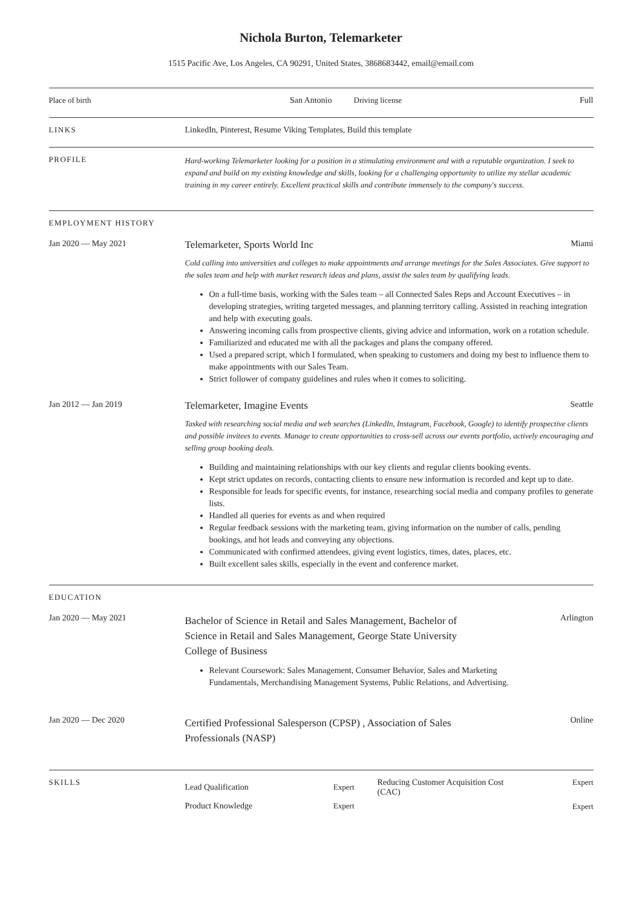Nichola Burton, Telemarketer
1515 Pacific Ave, Los Angeles, CA 90291, United States, 3868683442, email@email.com
Place of birth San Antonio Driving license Full
LINKS LinkedIn, Pinterest, Resume Viking Templates, Build this template
PROFILE
Hard-working Telemarketer looking for a position in a stimulating environment and with a reputable organization. I seek to expand and build on my existing knowledge and skills, looking for a challenging opportunity to utilize my stellar academic training in my career entirely. Excellent practical skills and contribute immensely to the company's success.
EMPLOYMENT HISTORY
Jan 2020 — May 2021
Telemarketer, Sports World Inc
Miami
Cold calling into universities and colleges to make appointments and arrange meetings for the Sales Associates. Give support to the sales team and help with market research ideas and plans, assist the sales team by qualifying leads.
On a full-time basis, working with the Sales team – all Connected Sales Reps and Account Executives – in developing strategies, writing targeted messages, and planning territory calling. Assisted in reaching integration and help with executing goals.
Answering incoming calls from prospective clients, giving advice and information, work on a rotation schedule.
Familiarized and educated me with all the packages and plans the company offered.
Used a prepared script, which I formulated, when speaking to customers and doing my best to influence them to make appointments with our Sales Team.
Strict follower of company guidelines and rules when it comes to soliciting.
Jan 2012 — Jan 2019
Telemarketer, Imagine Events
Seattle
Tasked with researching social media and web searches (LinkedIn, Instagram, Facebook, Google) to identify prospective clients and possible invitees to events. Manage to create opportunities to cross-sell across our events portfolio, actively encouraging and selling group booking deals.
Building and maintaining relationships with our key clients and regular clients booking events.
Kept strict updates on records, contacting clients to ensure new information is recorded and kept up to date.
Responsible for leads for specific events, for instance, researching social media and company profiles to generate lists.
Handled all queries for events as and when required
Regular feedback sessions with the marketing team, giving information on the number of calls, pending bookings, and hot leads and conveying any objections.
Communicated with confirmed attendees, giving event logistics, times, dates, places, etc.
Built excellent sales skills, especially in the event and conference market.
EDUCATION
Jan 2020 — May 2021
Bachelor of Science in Retail and Sales Management, Bachelor of Science in Retail and Sales Management, George State University College of Business
Relevant Coursework: Sales Management, Consumer Behavior, Sales and Marketing Fundamentals, Merchandising Management Systems, Public Relations, and Advertising.
Arlington
Jan 2020 — Dec 2020
Certified Professional Salesperson (CPSP) , Association of Sales Professionals (NASP)
Online
SKILLS
Lead Qualification Expert
Product Knowledge Expert
Reducing Customer Acquisition Cost (CAC) Expert
Expert